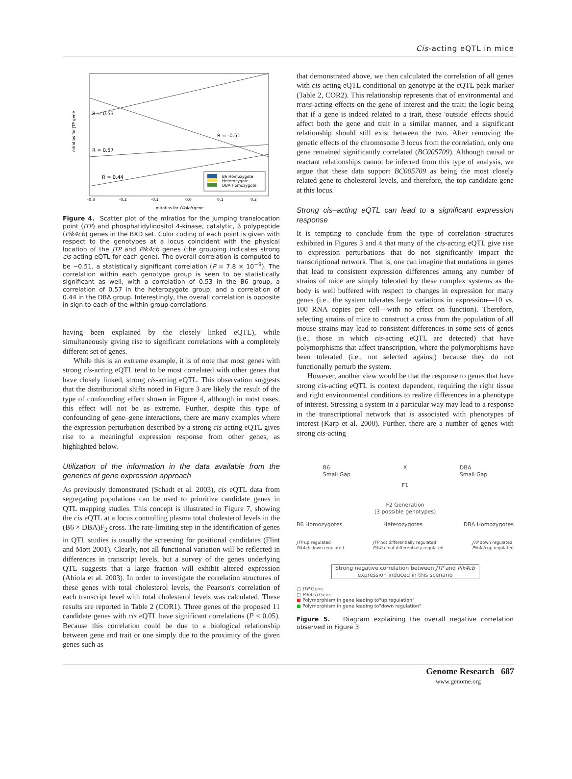Cis-acting eQTL in mice
R = 0.53
R = -0.51
R = 0.57
R = 0.44
B6 Homozygote
Heterozygote
DBA Homozygote
-0.3
-0.2
-0.1
0.0
0.1
0.2
mlratios for Pik4cb gene
mlratios for JTP gene
Figure 4. Scatter plot of the mlratios for the jumping translocation point (JTP) and phosphatidylinositol 4-kinase, catalytic, β polypeptide (Pik4cb) genes in the BXD set. Color coding of each point is given with respect to the genotypes at a locus coincident with the physical location of the JTP and Pik4cb genes (the grouping indicates strong cis-acting eQTL for each gene). The overall correlation is computed to be −0.51, a statistically significant correlation (P = 7.8 × 10<sup>−9</sup>). The correlation within each genotype group is seen to be statistically significant as well, with a correlation of 0.53 in the B6 group, a correlation of 0.57 in the heterozygote group, and a correlation of 0.44 in the DBA group. Interestingly, the overall correlation is opposite in sign to each of the within-group correlations.
having been explained by the closely linked eQTL), while simultaneously giving rise to significant correlations with a completely different set of genes.
While this is an extreme example, it is of note that most genes with strong cis-acting eQTL tend to be most correlated with other genes that have closely linked, strong cis-acting eQTL. This observation suggests that the distributional shifts noted in Figure 3 are likely the result of the type of confounding effect shown in Figure 4, although in most cases, this effect will not be as extreme. Further, despite this type of confounding of gene–gene interactions, there are many examples where the expression perturbation described by a strong cis-acting eQTL gives rise to a meaningful expression response from other genes, as highlighted below.
Utilization of the information in the data available from the genetics of gene expression approach
As previously demonstrated (Schadt et al. 2003), cis eQTL data from segregating populations can be used to prioritize candidate genes in QTL mapping studies. This concept is illustrated in Figure 7, showing the cis eQTL at a locus controlling plasma total cholesterol levels in the (B6 × DBA)F<sub>2</sub> cross. The rate-limiting step in the identification of genes in QTL studies is usually the screening for positional candidates (Flint and Mott 2001). Clearly, not all functional variation will be reflected in differences in transcript levels, but a survey of the genes underlying QTL suggests that a large fraction will exhibit altered expression (Abiola et al. 2003). In order to investigate the correlation structures of these genes with total cholesterol levels, the Pearson's correlation of each transcript level with total cholesterol levels was calculated. These results are reported in Table 2 (COR1). Three genes of the proposed 11 candidate genes with cis eQTL have significant correlations (P < 0.05). Because this correlation could be due to a biological relationship between gene and trait or one simply due to the proximity of the given genes such as
that demonstrated above, we then calculated the correlation of all genes with cis-acting eQTL conditional on genotype at the cQTL peak marker (Table 2, COR2). This relationship represents that of environmental and trans-acting effects on the gene of interest and the trait; the logic being that if a gene is indeed related to a trait, these 'outside' effects should affect both the gene and trait in a similar manner, and a significant relationship should still exist between the two. After removing the genetic effects of the chromosome 3 locus from the correlation, only one gene remained significantly correlated (BC005709). Although causal or reactant relationships cannot be inferred from this type of analysis, we argue that these data support BC005709 as being the most closely related gene to cholesterol levels, and therefore, the top candidate gene at this locus.
Strong cis–acting eQTL can lead to a significant expression response
It is tempting to conclude from the type of correlation structures exhibited in Figures 3 and 4 that many of the cis-acting eQTL give rise to expression perturbations that do not significantly impact the transcriptional network. That is, one can imagine that mutations in genes that lead to consistent expression differences among any number of strains of mice are simply tolerated by these complex systems as the body is well buffered with respect to changes in expression for many genes (i.e., the system tolerates large variations in expression—10 vs. 100 RNA copies per cell—with no effect on function). Therefore, selecting strains of mice to construct a cross from the population of all mouse strains may lead to consistent differences in some sets of genes (i.e., those in which cis-acting eQTL are detected) that have polymorphisms that affect transcription, where the polymorphisms have been tolerated (i.e., not selected against) because they do not functionally perturb the system.
However, another view would be that the response to genes that have strong cis-acting eQTL is context dependent, requiring the right tissue and right environmental conditions to realize differences in a phenotype of interest. Stressing a system in a particular way may lead to a response in the transcriptional network that is associated with phenotypes of interest (Karp et al. 2000). Further, there are a number of genes with strong cis-acting
B6
Small Gap X DBA
Small Gap
F1
F2 Generation
(3 possible genotypes)
B6 Homozygotes Heterozygotes DBA Homozygotes
JTP up regulated
Pik4cb down regulated JTP not differentially regulated
Pik4cb not differentially regulated JTP down regulated
Pik4cb up regulated
Strong negative correlation between JTP and Pik4cb expression induced in this scenario
▢ JTP Gene
▢ Pik4cb Gene
■ Polymorphism in gene leading to"up regulation"
■ Polymorphism in gene leading to"down regulation"
Figure 5. Diagram explaining the overall negative correlation observed in Figure 3.
Genome Research 687
www.genome.org